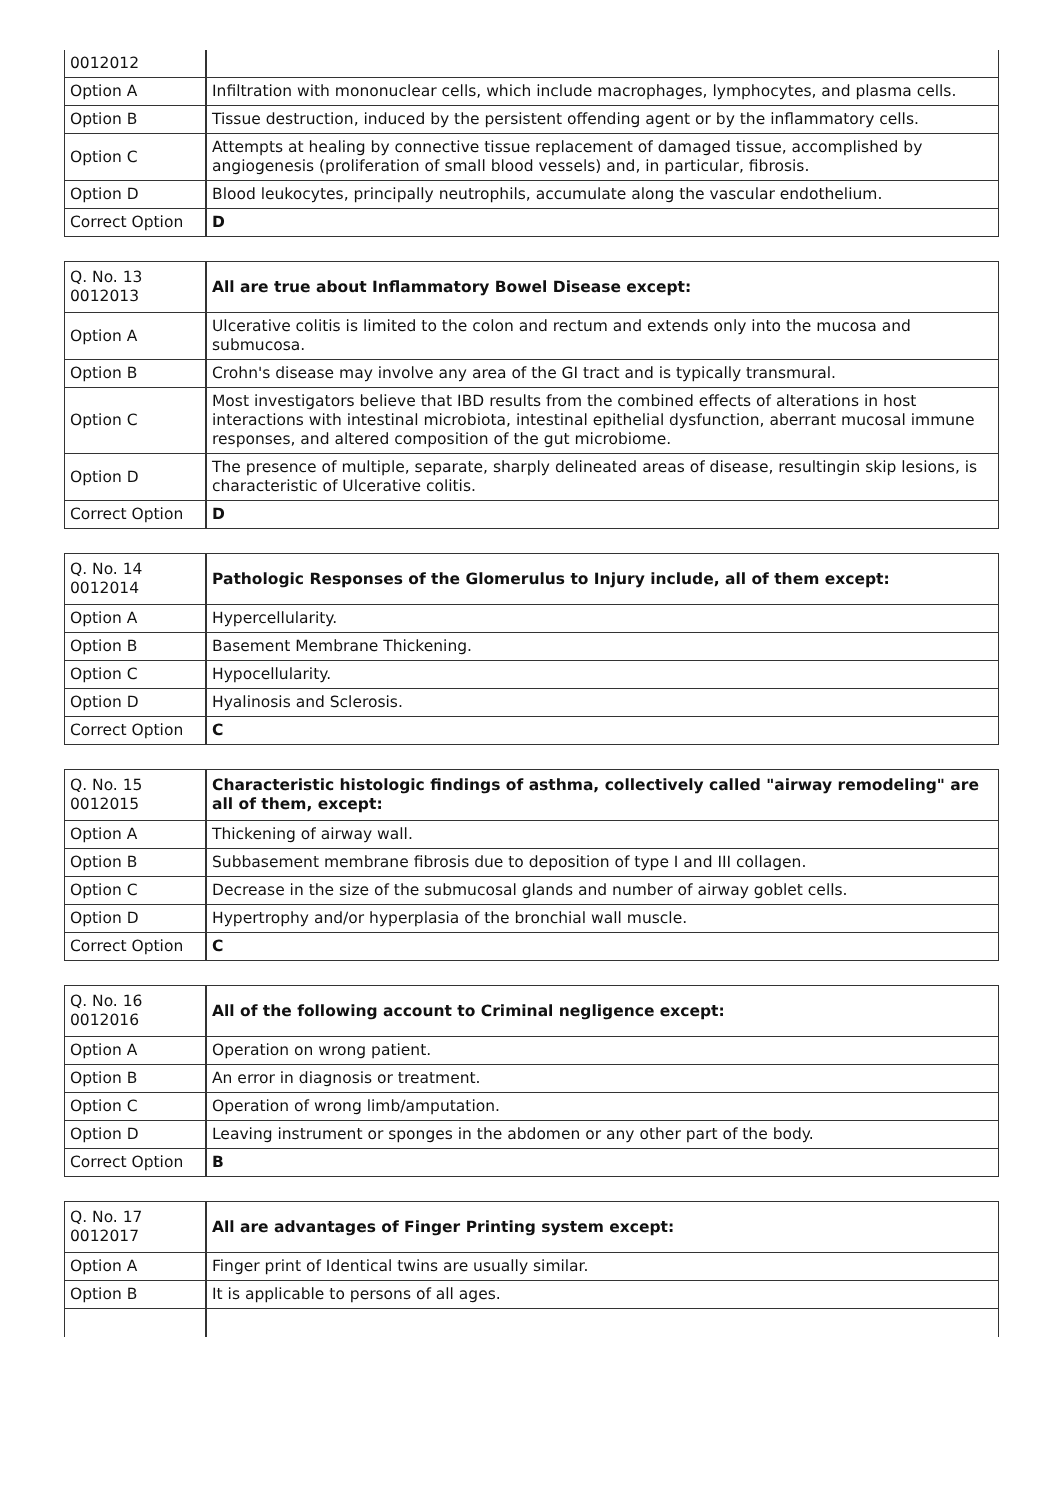| 0012012 | |
| Option A | Infiltration with mononuclear cells, which include macrophages, lymphocytes, and plasma cells. |
| Option B | Tissue destruction, induced by the persistent offending agent or by the inflammatory cells. |
| Option C | Attempts at healing by connective tissue replacement of damaged tissue, accomplished by angiogenesis (proliferation of small blood vessels) and, in particular, fibrosis. |
| Option D | Blood leukocytes, principally neutrophils, accumulate along the vascular endothelium. |
| Correct Option | D |
| Q. No. 13 0012013 | All are true about Inflammatory Bowel Disease except: |
| Option A | Ulcerative colitis is limited to the colon and rectum and extends only into the mucosa and submucosa. |
| Option B | Crohn's disease may involve any area of the GI tract and is typically transmural. |
| Option C | Most investigators believe that IBD results from the combined effects of alterations in host interactions with intestinal microbiota, intestinal epithelial dysfunction, aberrant mucosal immune responses, and altered composition of the gut microbiome. |
| Option D | The presence of multiple, separate, sharply delineated areas of disease, resultingin skip lesions, is characteristic of Ulcerative colitis. |
| Correct Option | D |
| Q. No. 14 0012014 | Pathologic Responses of the Glomerulus to Injury include, all of them except: |
| Option A | Hypercellularity. |
| Option B | Basement Membrane Thickening. |
| Option C | Hypocellularity. |
| Option D | Hyalinosis and Sclerosis. |
| Correct Option | C |
| Q. No. 15 0012015 | Characteristic histologic findings of asthma, collectively called "airway remodeling" are all of them, except: |
| Option A | Thickening of airway wall. |
| Option B | Subbasement membrane fibrosis due to deposition of type I and III collagen. |
| Option C | Decrease in the size of the submucosal glands and number of airway goblet cells. |
| Option D | Hypertrophy and/or hyperplasia of the bronchial wall muscle. |
| Correct Option | C |
| Q. No. 16 0012016 | All of the following account to Criminal negligence except: |
| Option A | Operation on wrong patient. |
| Option B | An error in diagnosis or treatment. |
| Option C | Operation of wrong limb/amputation. |
| Option D | Leaving instrument or sponges in the abdomen or any other part of the body. |
| Correct Option | B |
| Q. No. 17 0012017 | All are advantages of Finger Printing system except: |
| Option A | Finger print of Identical twins are usually similar. |
| Option B | It is applicable to persons of all ages. |